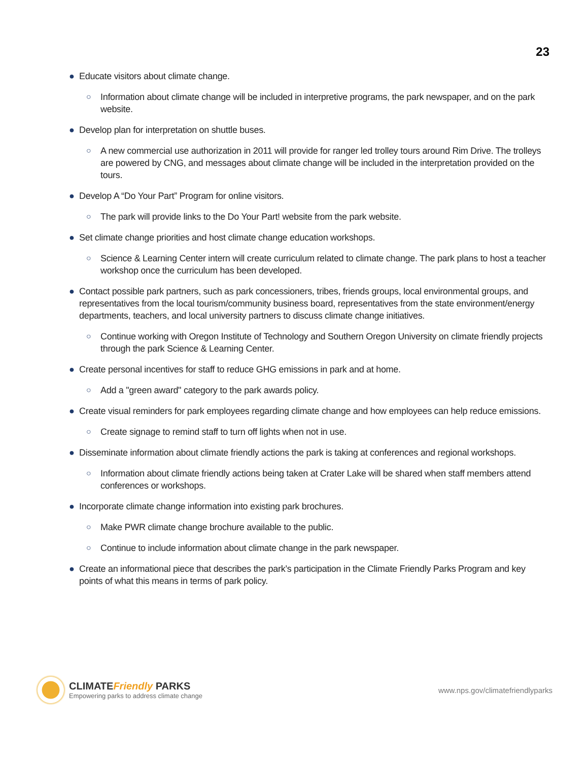23
● Educate visitors about climate change.
○ Information about climate change will be included in interpretive programs, the park newspaper, and on the park website.
● Develop plan for interpretation on shuttle buses.
○ A new commercial use authorization in 2011 will provide for ranger led trolley tours around Rim Drive. The trolleys are powered by CNG, and messages about climate change will be included in the interpretation provided on the tours.
● Develop A “Do Your Part” Program for online visitors.
○ The park will provide links to the Do Your Part! website from the park website.
● Set climate change priorities and host climate change education workshops.
○ Science & Learning Center intern will create curriculum related to climate change. The park plans to host a teacher workshop once the curriculum has been developed.
● Contact possible park partners, such as park concessioners, tribes, friends groups, local environmental groups, and representatives from the local tourism/community business board, representatives from the state environment/energy departments, teachers, and local university partners to discuss climate change initiatives.
○ Continue working with Oregon Institute of Technology and Southern Oregon University on climate friendly projects through the park Science & Learning Center.
● Create personal incentives for staff to reduce GHG emissions in park and at home.
○ Add a "green award" category to the park awards policy.
● Create visual reminders for park employees regarding climate change and how employees can help reduce emissions.
○ Create signage to remind staff to turn off lights when not in use.
● Disseminate information about climate friendly actions the park is taking at conferences and regional workshops.
○ Information about climate friendly actions being taken at Crater Lake will be shared when staff members attend conferences or workshops.
● Incorporate climate change information into existing park brochures.
○ Make PWR climate change brochure available to the public.
○ Continue to include information about climate change in the park newspaper.
● Create an informational piece that describes the park’s participation in the Climate Friendly Parks Program and key points of what this means in terms of park policy.
CLIMATEFriendly PARKS
Empowering parks to address climate change
www.nps.gov/climatefriendlyparks